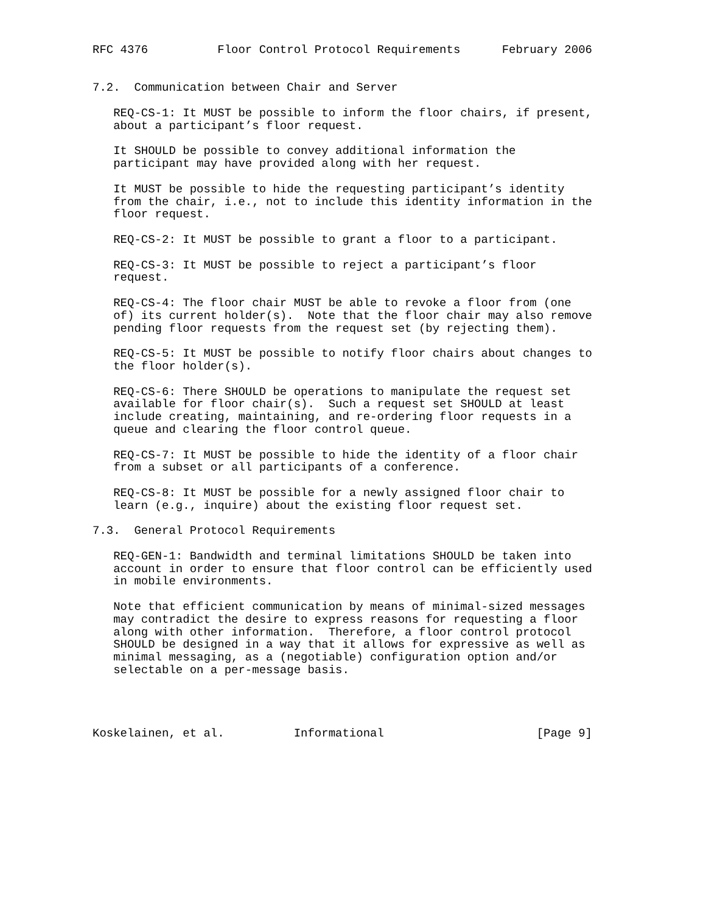RFC 4376          Floor Control Protocol Requirements      February 2006


7.2.  Communication between Chair and Server

   REQ-CS-1: It MUST be possible to inform the floor chairs, if present,
   about a participant’s floor request.

   It SHOULD be possible to convey additional information the
   participant may have provided along with her request.

   It MUST be possible to hide the requesting participant’s identity
   from the chair, i.e., not to include this identity information in the
   floor request.

   REQ-CS-2: It MUST be possible to grant a floor to a participant.

   REQ-CS-3: It MUST be possible to reject a participant’s floor
   request.

   REQ-CS-4: The floor chair MUST be able to revoke a floor from (one
   of) its current holder(s).  Note that the floor chair may also remove
   pending floor requests from the request set (by rejecting them).

   REQ-CS-5: It MUST be possible to notify floor chairs about changes to
   the floor holder(s).

   REQ-CS-6: There SHOULD be operations to manipulate the request set
   available for floor chair(s).  Such a request set SHOULD at least
   include creating, maintaining, and re-ordering floor requests in a
   queue and clearing the floor control queue.

   REQ-CS-7: It MUST be possible to hide the identity of a floor chair
   from a subset or all participants of a conference.

   REQ-CS-8: It MUST be possible for a newly assigned floor chair to
   learn (e.g., inquire) about the existing floor request set.

7.3.  General Protocol Requirements

   REQ-GEN-1: Bandwidth and terminal limitations SHOULD be taken into
   account in order to ensure that floor control can be efficiently used
   in mobile environments.

   Note that efficient communication by means of minimal-sized messages
   may contradict the desire to express reasons for requesting a floor
   along with other information.  Therefore, a floor control protocol
   SHOULD be designed in a way that it allows for expressive as well as
   minimal messaging, as a (negotiable) configuration option and/or
   selectable on a per-message basis.




Koskelainen, et al.          Informational                      [Page 9]